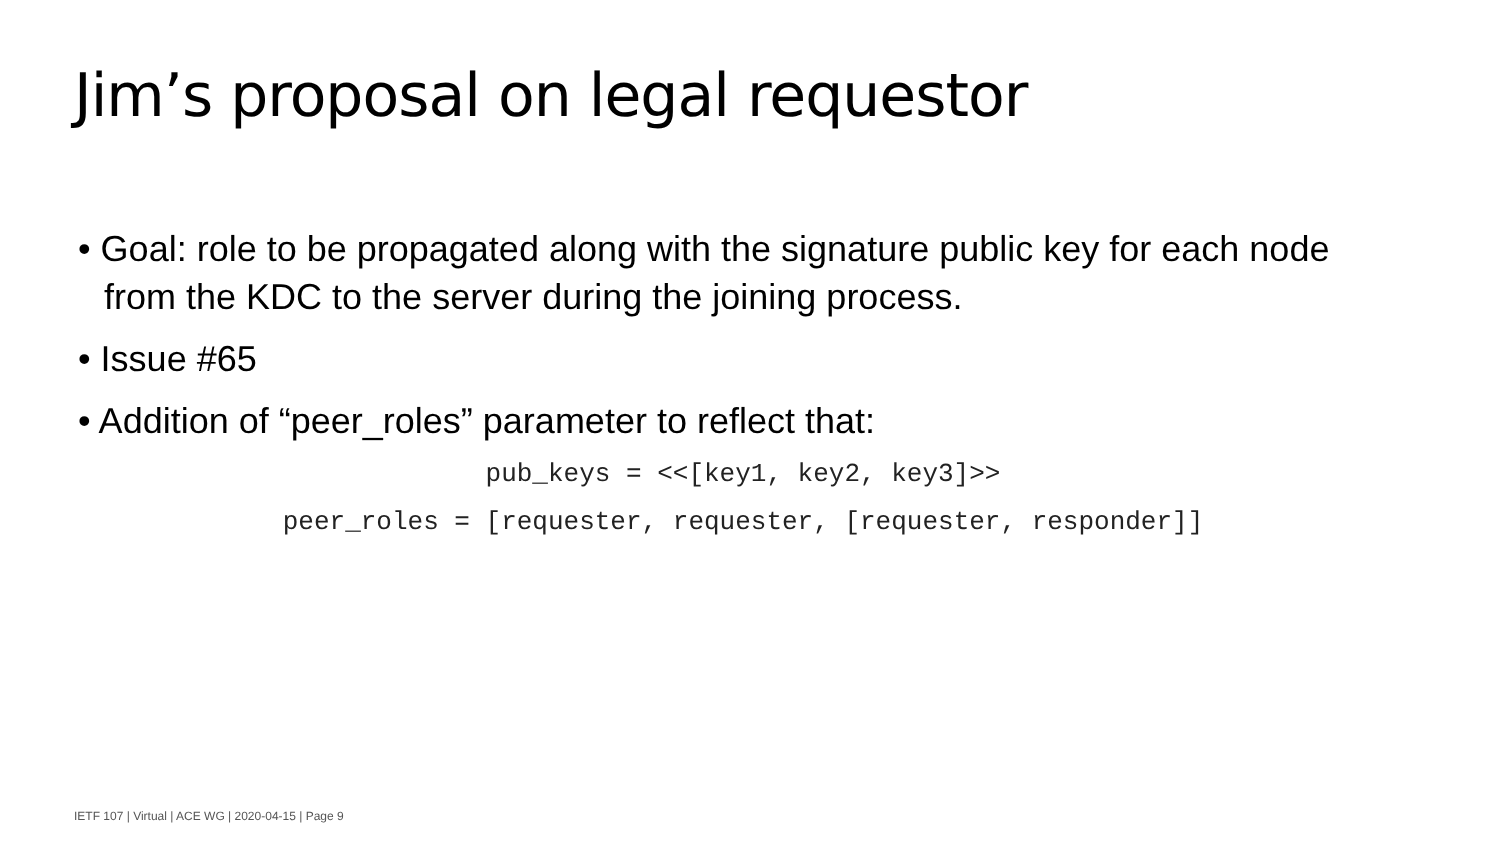Jim’s proposal on legal requestor
• Goal: role to be propagated along with the signature public key for each node from the KDC to the server during the joining process.
• Issue #65
• Addition of “peer_roles” parameter to reflect that:
pub_keys = <<[key1, key2, key3]>>
peer_roles = [requester, requester, [requester, responder]]
IETF 107 | Virtual | ACE WG | 2020-04-15 | Page 9